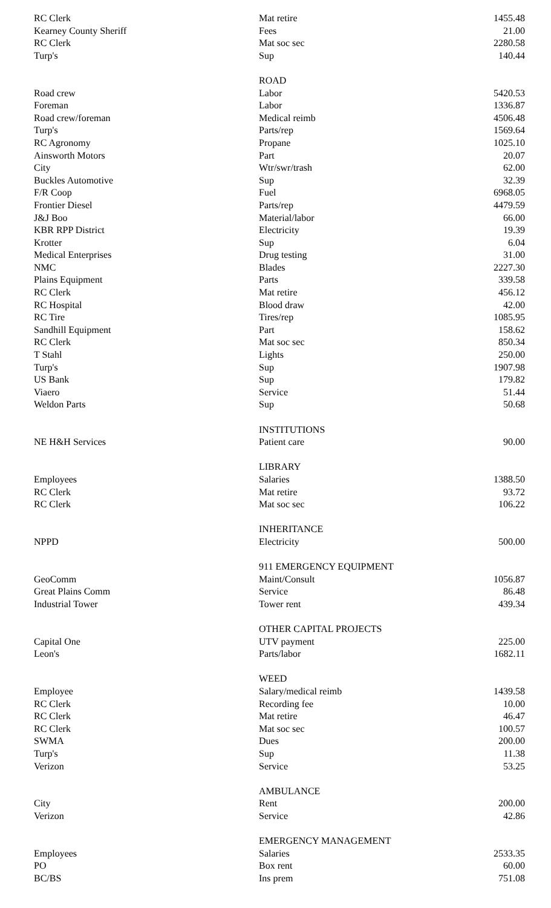| RC Clerk | Mat retire | 1455.48 |
| Kearney County Sheriff | Fees | 21.00 |
| RC Clerk | Mat soc sec | 2280.58 |
| Turp's | Sup | 140.44 |
| | ROAD | |
| Road crew | Labor | 5420.53 |
| Foreman | Labor | 1336.87 |
| Road crew/foreman | Medical reimb | 4506.48 |
| Turp's | Parts/rep | 1569.64 |
| RC Agronomy | Propane | 1025.10 |
| Ainsworth Motors | Part | 20.07 |
| City | Wtr/swr/trash | 62.00 |
| Buckles Automotive | Sup | 32.39 |
| F/R Coop | Fuel | 6968.05 |
| Frontier Diesel | Parts/rep | 4479.59 |
| J&J Boo | Material/labor | 66.00 |
| KBR RPP District | Electricity | 19.39 |
| Krotter | Sup | 6.04 |
| Medical Enterprises | Drug testing | 31.00 |
| NMC | Blades | 2227.30 |
| Plains Equipment | Parts | 339.58 |
| RC Clerk | Mat retire | 456.12 |
| RC Hospital | Blood draw | 42.00 |
| RC Tire | Tires/rep | 1085.95 |
| Sandhill Equipment | Part | 158.62 |
| RC Clerk | Mat soc sec | 850.34 |
| T Stahl | Lights | 250.00 |
| Turp's | Sup | 1907.98 |
| US Bank | Sup | 179.82 |
| Viaero | Service | 51.44 |
| Weldon Parts | Sup | 50.68 |
| | INSTITUTIONS | |
| NE H&H Services | Patient care | 90.00 |
| | LIBRARY | |
| Employees | Salaries | 1388.50 |
| RC Clerk | Mat retire | 93.72 |
| RC Clerk | Mat soc sec | 106.22 |
| | INHERITANCE | |
| NPPD | Electricity | 500.00 |
| | 911 EMERGENCY EQUIPMENT | |
| GeoComm | Maint/Consult | 1056.87 |
| Great Plains Comm | Service | 86.48 |
| Industrial Tower | Tower rent | 439.34 |
| | OTHER CAPITAL PROJECTS | |
| Capital One | UTV payment | 225.00 |
| Leon's | Parts/labor | 1682.11 |
| | WEED | |
| Employee | Salary/medical reimb | 1439.58 |
| RC Clerk | Recording fee | 10.00 |
| RC Clerk | Mat retire | 46.47 |
| RC Clerk | Mat soc sec | 100.57 |
| SWMA | Dues | 200.00 |
| Turp's | Sup | 11.38 |
| Verizon | Service | 53.25 |
| | AMBULANCE | |
| City | Rent | 200.00 |
| Verizon | Service | 42.86 |
| | EMERGENCY MANAGEMENT | |
| Employees | Salaries | 2533.35 |
| PO | Box rent | 60.00 |
| BC/BS | Ins prem | 751.08 |